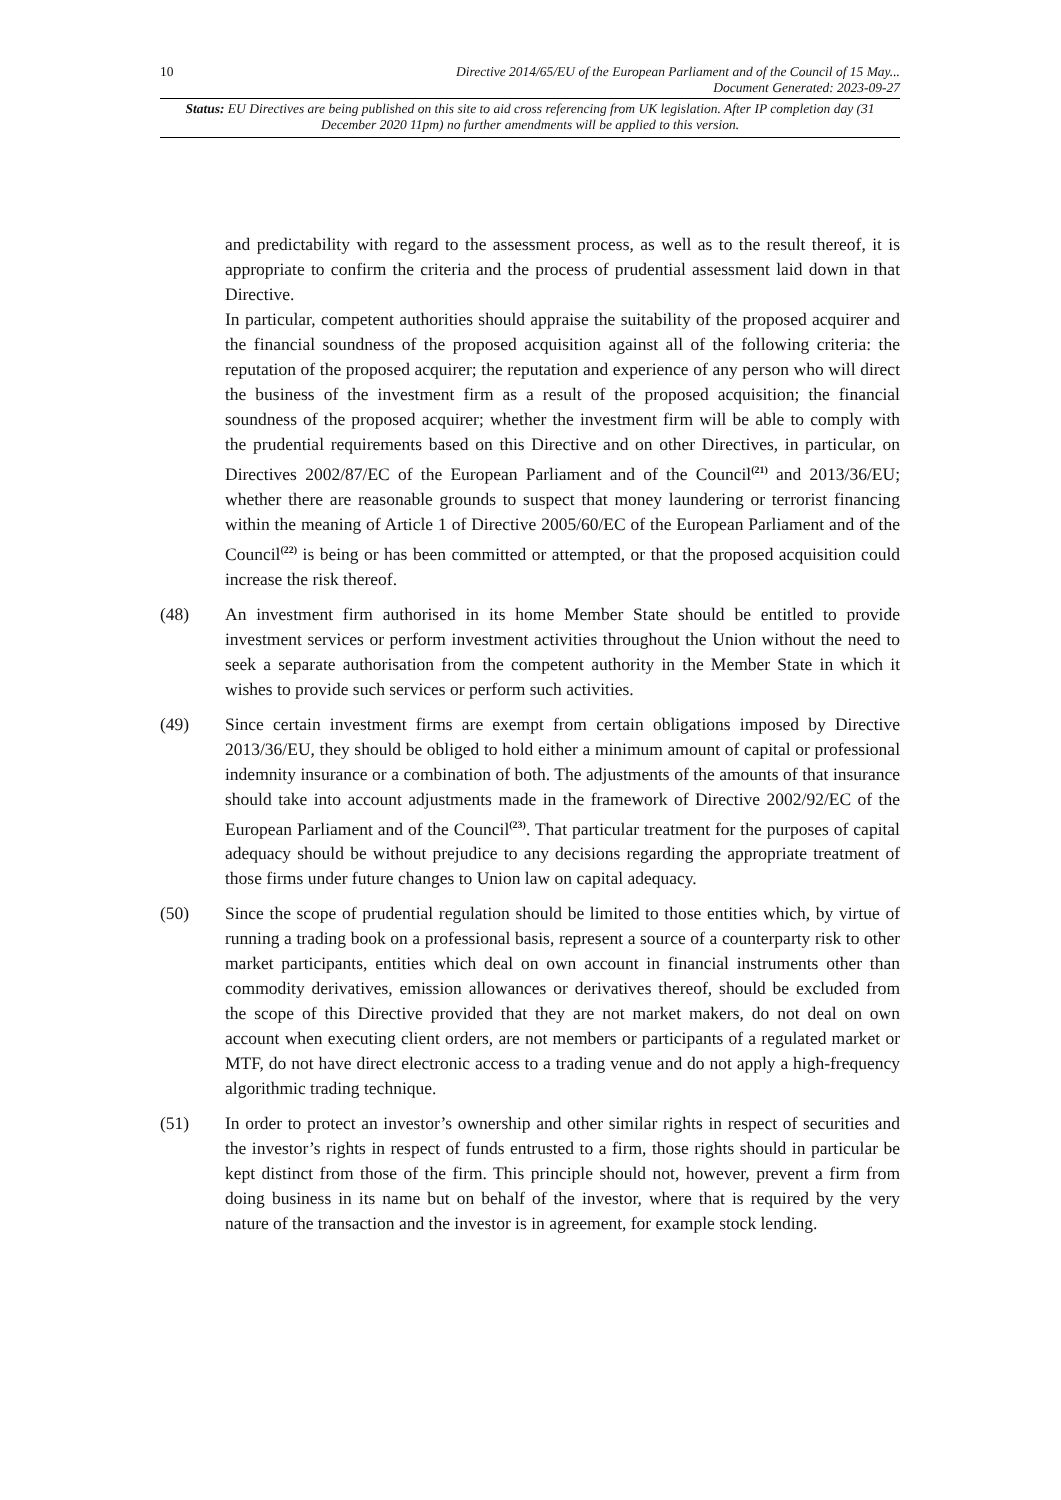10 Directive 2014/65/EU of the European Parliament and of the Council of 15 May...
Document Generated: 2023-09-27
Status: EU Directives are being published on this site to aid cross referencing from UK legislation. After IP completion day (31 December 2020 11pm) no further amendments will be applied to this version.
and predictability with regard to the assessment process, as well as to the result thereof, it is appropriate to confirm the criteria and the process of prudential assessment laid down in that Directive.
In particular, competent authorities should appraise the suitability of the proposed acquirer and the financial soundness of the proposed acquisition against all of the following criteria: the reputation of the proposed acquirer; the reputation and experience of any person who will direct the business of the investment firm as a result of the proposed acquisition; the financial soundness of the proposed acquirer; whether the investment firm will be able to comply with the prudential requirements based on this Directive and on other Directives, in particular, on Directives 2002/87/EC of the European Parliament and of the Council<sup>(21)</sup> and 2013/36/EU; whether there are reasonable grounds to suspect that money laundering or terrorist financing within the meaning of Article 1 of Directive 2005/60/EC of the European Parliament and of the Council<sup>(22)</sup> is being or has been committed or attempted, or that the proposed acquisition could increase the risk thereof.
(48) An investment firm authorised in its home Member State should be entitled to provide investment services or perform investment activities throughout the Union without the need to seek a separate authorisation from the competent authority in the Member State in which it wishes to provide such services or perform such activities.
(49) Since certain investment firms are exempt from certain obligations imposed by Directive 2013/36/EU, they should be obliged to hold either a minimum amount of capital or professional indemnity insurance or a combination of both. The adjustments of the amounts of that insurance should take into account adjustments made in the framework of Directive 2002/92/EC of the European Parliament and of the Council<sup>(23)</sup>. That particular treatment for the purposes of capital adequacy should be without prejudice to any decisions regarding the appropriate treatment of those firms under future changes to Union law on capital adequacy.
(50) Since the scope of prudential regulation should be limited to those entities which, by virtue of running a trading book on a professional basis, represent a source of a counterparty risk to other market participants, entities which deal on own account in financial instruments other than commodity derivatives, emission allowances or derivatives thereof, should be excluded from the scope of this Directive provided that they are not market makers, do not deal on own account when executing client orders, are not members or participants of a regulated market or MTF, do not have direct electronic access to a trading venue and do not apply a high-frequency algorithmic trading technique.
(51) In order to protect an investor’s ownership and other similar rights in respect of securities and the investor’s rights in respect of funds entrusted to a firm, those rights should in particular be kept distinct from those of the firm. This principle should not, however, prevent a firm from doing business in its name but on behalf of the investor, where that is required by the very nature of the transaction and the investor is in agreement, for example stock lending.